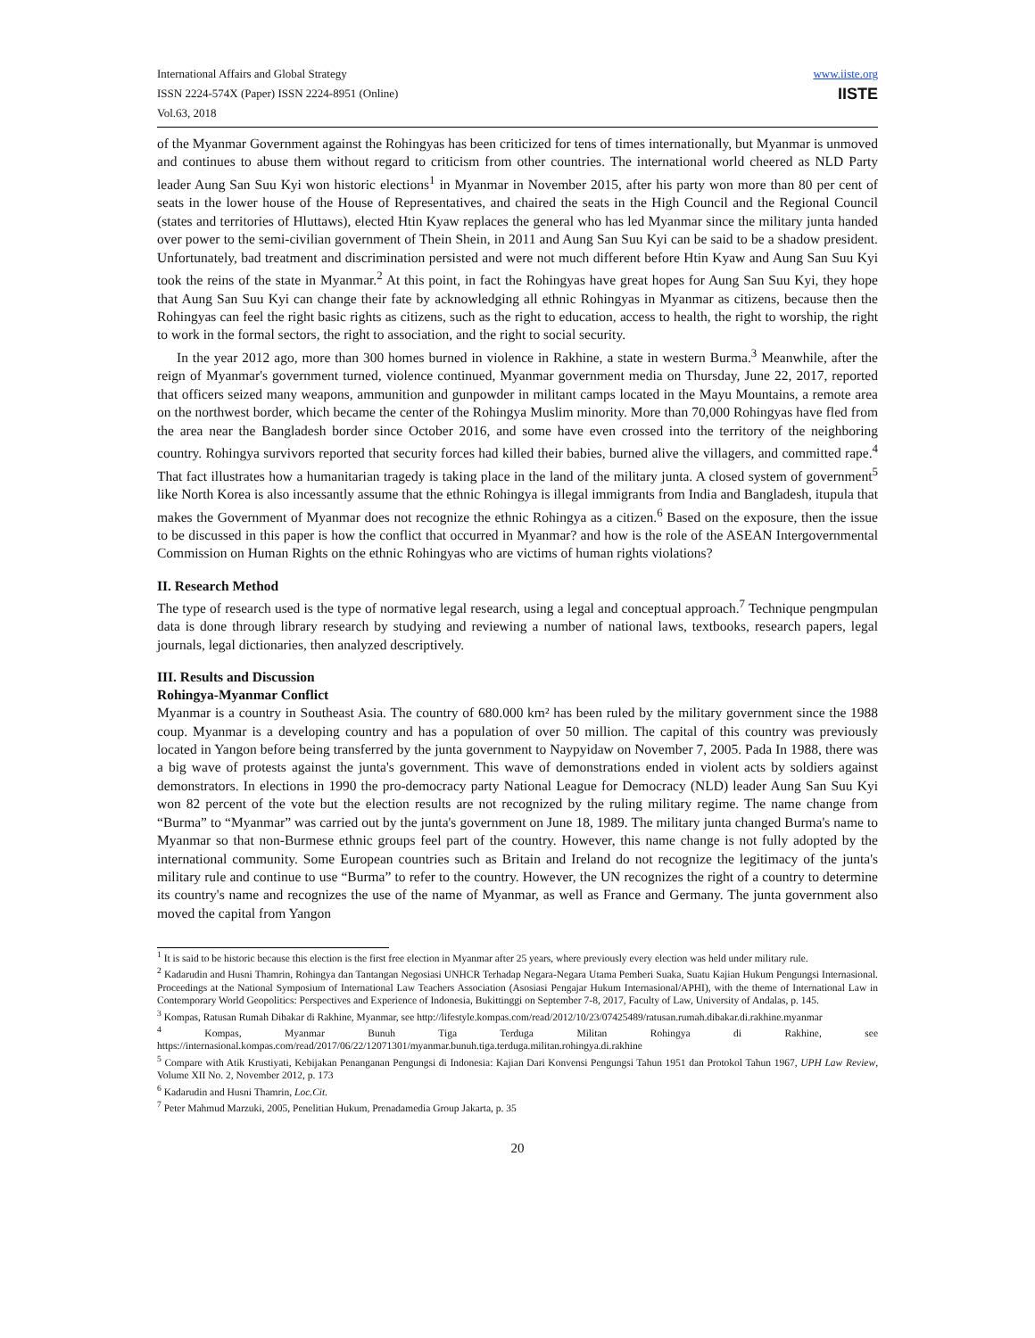International Affairs and Global Strategy
ISSN 2224-574X (Paper) ISSN 2224-8951 (Online)
Vol.63, 2018
www.iiste.org
IISTE
of the Myanmar Government against the Rohingyas has been criticized for tens of times internationally, but Myanmar is unmoved and continues to abuse them without regard to criticism from other countries. The international world cheered as NLD Party leader Aung San Suu Kyi won historic elections<sup>1</sup> in Myanmar in November 2015, after his party won more than 80 per cent of seats in the lower house of the House of Representatives, and chaired the seats in the High Council and the Regional Council (states and territories of Hluttaws), elected Htin Kyaw replaces the general who has led Myanmar since the military junta handed over power to the semi-civilian government of Thein Shein, in 2011 and Aung San Suu Kyi can be said to be a shadow president. Unfortunately, bad treatment and discrimination persisted and were not much different before Htin Kyaw and Aung San Suu Kyi took the reins of the state in Myanmar.<sup>2</sup> At this point, in fact the Rohingyas have great hopes for Aung San Suu Kyi, they hope that Aung San Suu Kyi can change their fate by acknowledging all ethnic Rohingyas in Myanmar as citizens, because then the Rohingyas can feel the right basic rights as citizens, such as the right to education, access to health, the right to worship, the right to work in the formal sectors, the right to association, and the right to social security.
In the year 2012 ago, more than 300 homes burned in violence in Rakhine, a state in western Burma.<sup>3</sup> Meanwhile, after the reign of Myanmar's government turned, violence continued, Myanmar government media on Thursday, June 22, 2017, reported that officers seized many weapons, ammunition and gunpowder in militant camps located in the Mayu Mountains, a remote area on the northwest border, which became the center of the Rohingya Muslim minority. More than 70,000 Rohingyas have fled from the area near the Bangladesh border since October 2016, and some have even crossed into the territory of the neighboring country. Rohingya survivors reported that security forces had killed their babies, burned alive the villagers, and committed rape.<sup>4</sup> That fact illustrates how a humanitarian tragedy is taking place in the land of the military junta. A closed system of government<sup>5</sup> like North Korea is also incessantly assume that the ethnic Rohingya is illegal immigrants from India and Bangladesh, itupula that makes the Government of Myanmar does not recognize the ethnic Rohingya as a citizen.<sup>6</sup> Based on the exposure, then the issue to be discussed in this paper is how the conflict that occurred in Myanmar? and how is the role of the ASEAN Intergovernmental Commission on Human Rights on the ethnic Rohingyas who are victims of human rights violations?
II. Research Method
The type of research used is the type of normative legal research, using a legal and conceptual approach.<sup>7</sup> Technique pengmpulan data is done through library research by studying and reviewing a number of national laws, textbooks, research papers, legal journals, legal dictionaries, then analyzed descriptively.
III. Results and Discussion
Rohingya-Myanmar Conflict
Myanmar is a country in Southeast Asia. The country of 680.000 km² has been ruled by the military government since the 1988 coup. Myanmar is a developing country and has a population of over 50 million. The capital of this country was previously located in Yangon before being transferred by the junta government to Naypyidaw on November 7, 2005. Pada In 1988, there was a big wave of protests against the junta's government. This wave of demonstrations ended in violent acts by soldiers against demonstrators. In elections in 1990 the pro-democracy party National League for Democracy (NLD) leader Aung San Suu Kyi won 82 percent of the vote but the election results are not recognized by the ruling military regime. The name change from “Burma” to “Myanmar” was carried out by the junta's government on June 18, 1989. The military junta changed Burma's name to Myanmar so that non-Burmese ethnic groups feel part of the country. However, this name change is not fully adopted by the international community. Some European countries such as Britain and Ireland do not recognize the legitimacy of the junta's military rule and continue to use “Burma” to refer to the country. However, the UN recognizes the right of a country to determine its country's name and recognizes the use of the name of Myanmar, as well as France and Germany. The junta government also moved the capital from Yangon
<sup>1</sup> It is said to be historic because this election is the first free election in Myanmar after 25 years, where previously every election was held under military rule.
<sup>2</sup> Kadarudin and Husni Thamrin, Rohingya dan Tantangan Negosiasi UNHCR Terhadap Negara-Negara Utama Pemberi Suaka, Suatu Kajian Hukum Pengungsi Internasional. Proceedings at the National Symposium of International Law Teachers Association (Asosiasi Pengajar Hukum Internasional/APHI), with the theme of International Law in Contemporary World Geopolitics: Perspectives and Experience of Indonesia, Bukittinggi on September 7-8, 2017, Faculty of Law, University of Andalas, p. 145.
<sup>3</sup> Kompas, Ratusan Rumah Dibakar di Rakhine, Myanmar, see http://lifestyle.kompas.com/read/2012/10/23/07425489/ratusan.rumah.dibakar.di.rakhine.myanmar
<sup>4</sup> Kompas, Myanmar Bunuh Tiga Terduga Militan Rohingya di Rakhine, see https://internasional.kompas.com/read/2017/06/22/12071301/myanmar.bunuh.tiga.terduga.militan.rohingya.di.rakhine
<sup>5</sup> Compare with Atik Krustiyati, Kebijakan Penanganan Pengungsi di Indonesia: Kajian Dari Konvensi Pengungsi Tahun 1951 dan Protokol Tahun 1967, UPH Law Review, Volume XII No. 2, November 2012, p. 173
<sup>6</sup> Kadarudin and Husni Thamrin, Loc.Cit.
<sup>7</sup> Peter Mahmud Marzuki, 2005, Penelitian Hukum, Prenadamedia Group Jakarta, p. 35
20